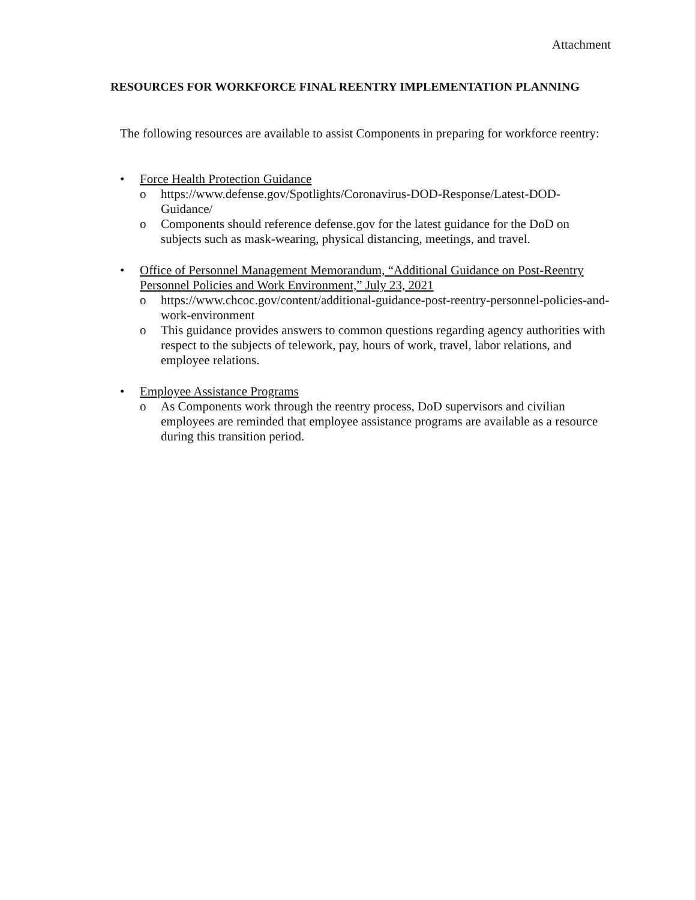Attachment
RESOURCES FOR WORKFORCE FINAL REENTRY IMPLEMENTATION PLANNING
The following resources are available to assist Components in preparing for workforce reentry:
• Force Health Protection Guidance
o https://www.defense.gov/Spotlights/Coronavirus-DOD-Response/Latest-DOD-Guidance/
o Components should reference defense.gov for the latest guidance for the DoD on subjects such as mask-wearing, physical distancing, meetings, and travel.
• Office of Personnel Management Memorandum, “Additional Guidance on Post-Reentry Personnel Policies and Work Environment,” July 23, 2021
o https://www.chcoc.gov/content/additional-guidance-post-reentry-personnel-policies-and-work-environment
o This guidance provides answers to common questions regarding agency authorities with respect to the subjects of telework, pay, hours of work, travel, labor relations, and employee relations.
• Employee Assistance Programs
o As Components work through the reentry process, DoD supervisors and civilian employees are reminded that employee assistance programs are available as a resource during this transition period.